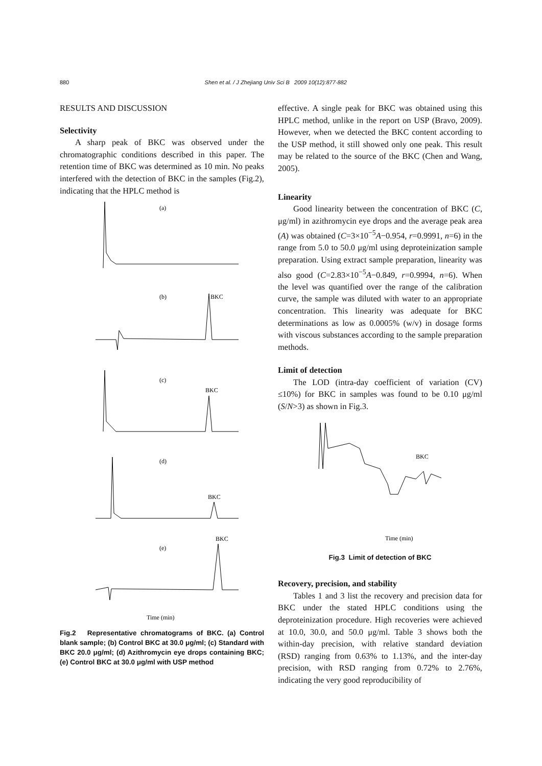880
Shen et al. / J Zhejiang Univ Sci B 2009 10(12):877-882
RESULTS AND DISCUSSION
Selectivity
A sharp peak of BKC was observed under the chromatographic conditions described in this paper. The retention time of BKC was determined as 10 min. No peaks interfered with the detection of BKC in the samples (Fig.2), indicating that the HPLC method is
(a)
(b)
BKC
(c)
BKC
(d)
BKC
BKC
(e)
Time (min)
Fig.2 Representative chromatograms of BKC. (a) Control blank sample; (b) Control BKC at 30.0 μg/ml; (c) Standard with BKC 20.0 μg/ml; (d) Azithromycin eye drops containing BKC; (e) Control BKC at 30.0 μg/ml with USP method
effective. A single peak for BKC was obtained using this HPLC method, unlike in the report on USP (Bravo, 2009). However, when we detected the BKC content according to the USP method, it still showed only one peak. This result may be related to the source of the BKC (Chen and Wang, 2005).
Linearity
Good linearity between the concentration of BKC (C, μg/ml) in azithromycin eye drops and the average peak area (A) was obtained (C=3×10<sup>−5</sup>A−0.954, r=0.9991, n=6) in the range from 5.0 to 50.0 μg/ml using deproteinization sample preparation. Using extract sample preparation, linearity was also good (C=2.83×10<sup>−5</sup>A−0.849, r=0.9994, n=6). When the level was quantified over the range of the calibration curve, the sample was diluted with water to an appropriate concentration. This linearity was adequate for BKC determinations as low as 0.0005% (w/v) in dosage forms with viscous substances according to the sample preparation methods.
Limit of detection
The LOD (intra-day coefficient of variation (CV) ≤10%) for BKC in samples was found to be 0.10 μg/ml (S/N>3) as shown in Fig.3.
BKC
Time (min)
Fig.3 Limit of detection of BKC
Recovery, precision, and stability
Tables 1 and 3 list the recovery and precision data for BKC under the stated HPLC conditions using the deproteinization procedure. High recoveries were achieved at 10.0, 30.0, and 50.0 μg/ml. Table 3 shows both the within-day precision, with relative standard deviation (RSD) ranging from 0.63% to 1.13%, and the inter-day precision, with RSD ranging from 0.72% to 2.76%, indicating the very good reproducibility of